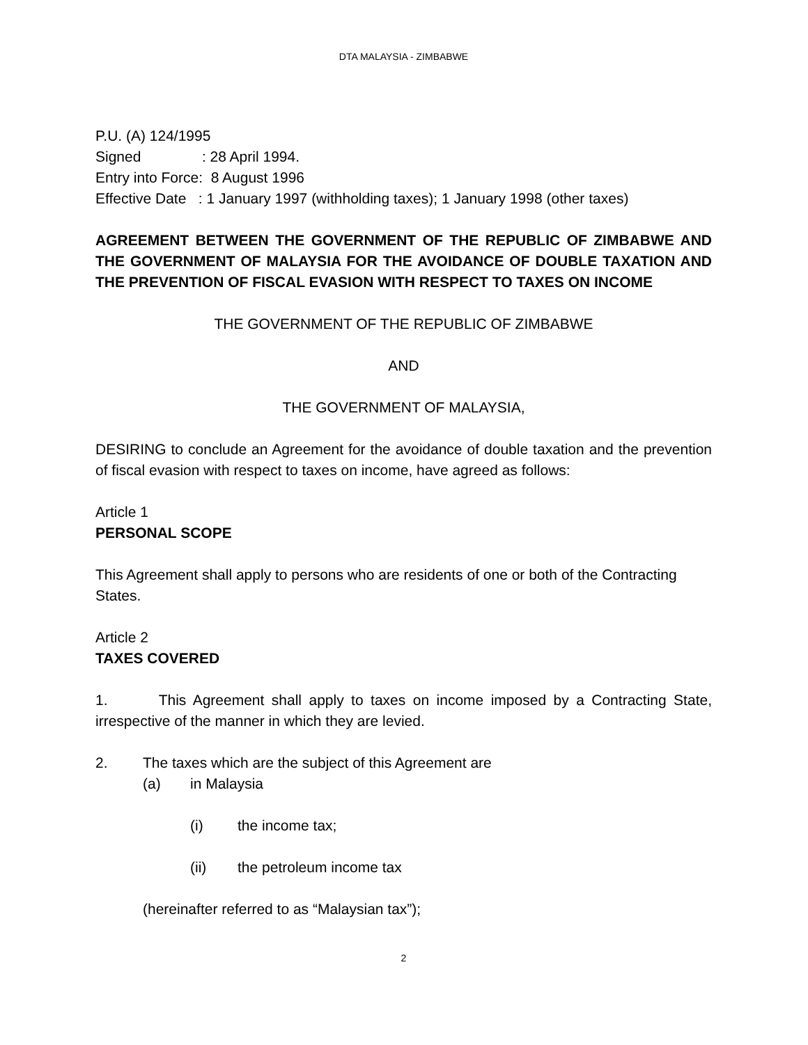DTA MALAYSIA - ZIMBABWE
P.U. (A) 124/1995
Signed : 28 April 1994.
Entry into Force: 8 August 1996
Effective Date : 1 January 1997 (withholding taxes); 1 January 1998 (other taxes)
AGREEMENT BETWEEN THE GOVERNMENT OF THE REPUBLIC OF ZIMBABWE AND THE GOVERNMENT OF MALAYSIA FOR THE AVOIDANCE OF DOUBLE TAXATION AND THE PREVENTION OF FISCAL EVASION WITH RESPECT TO TAXES ON INCOME
THE GOVERNMENT OF THE REPUBLIC OF ZIMBABWE
AND
THE GOVERNMENT OF MALAYSIA,
DESIRING to conclude an Agreement for the avoidance of double taxation and the prevention of fiscal evasion with respect to taxes on income, have agreed as follows:
Article 1
PERSONAL SCOPE
This Agreement shall apply to persons who are residents of one or both of the Contracting States.
Article 2
TAXES COVERED
1. This Agreement shall apply to taxes on income imposed by a Contracting State, irrespective of the manner in which they are levied.
2. The taxes which are the subject of this Agreement are
(a) in Malaysia
(i) the income tax;
(ii) the petroleum income tax
(hereinafter referred to as “Malaysian tax”);
2